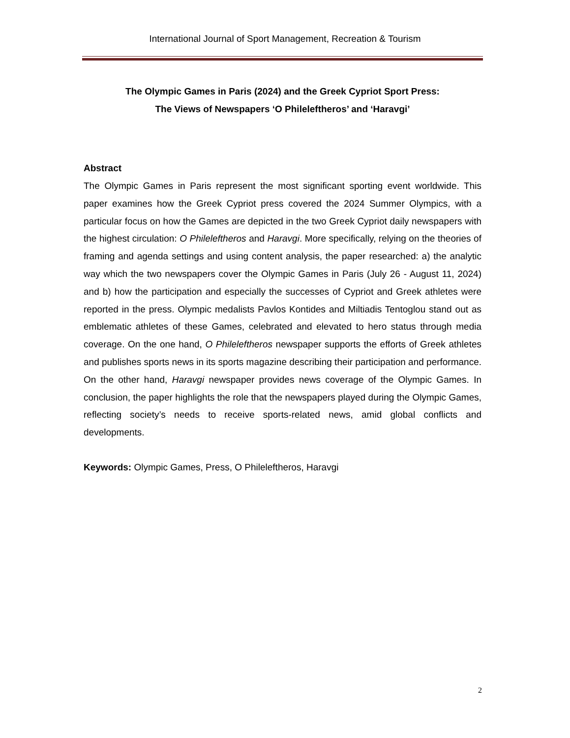International Journal of Sport Management, Recreation & Tourism
The Olympic Games in Paris (2024) and the Greek Cypriot Sport Press:
The Views of Newspapers ‘O Phileleftheros’ and ‘Haravgi’
Abstract
The Olympic Games in Paris represent the most significant sporting event worldwide. This paper examines how the Greek Cypriot press covered the 2024 Summer Olympics, with a particular focus on how the Games are depicted in the two Greek Cypriot daily newspapers with the highest circulation: O Phileleftheros and Haravgi. More specifically, relying on the theories of framing and agenda settings and using content analysis, the paper researched: a) the analytic way which the two newspapers cover the Olympic Games in Paris (July 26 - August 11, 2024) and b) how the participation and especially the successes of Cypriot and Greek athletes were reported in the press. Olympic medalists Pavlos Kontides and Miltiadis Tentoglou stand out as emblematic athletes of these Games, celebrated and elevated to hero status through media coverage. On the one hand, O Phileleftheros newspaper supports the efforts of Greek athletes and publishes sports news in its sports magazine describing their participation and performance. On the other hand, Haravgi newspaper provides news coverage of the Olympic Games. In conclusion, the paper highlights the role that the newspapers played during the Olympic Games, reflecting society’s needs to receive sports-related news, amid global conflicts and developments.
Keywords: Olympic Games, Press, O Phileleftheros, Haravgi
2